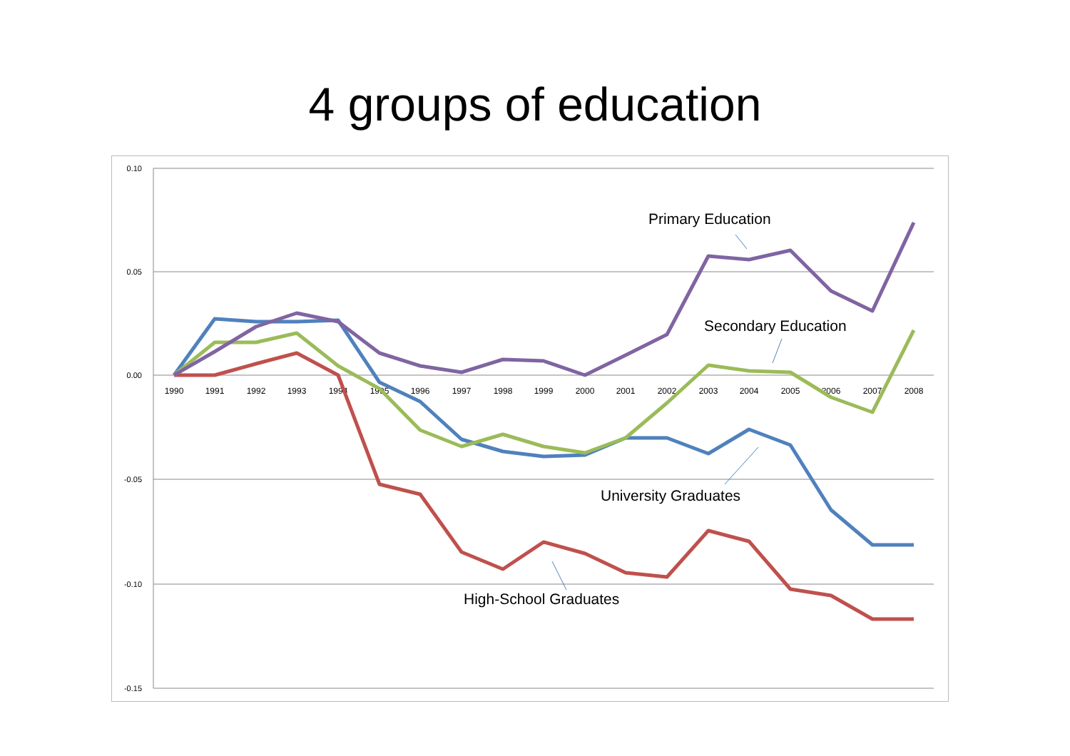4 groups of education
0.10
0.05
0.00
-0.05
-0.10
-0.15
1990
1991
1992
1993
1994
1995
1996
1997
1998
1999
2000
2001
2002
2003
2004
2005
2006
2007
2008
Primary Education
Secondary Education
University Graduates
High-School Graduates